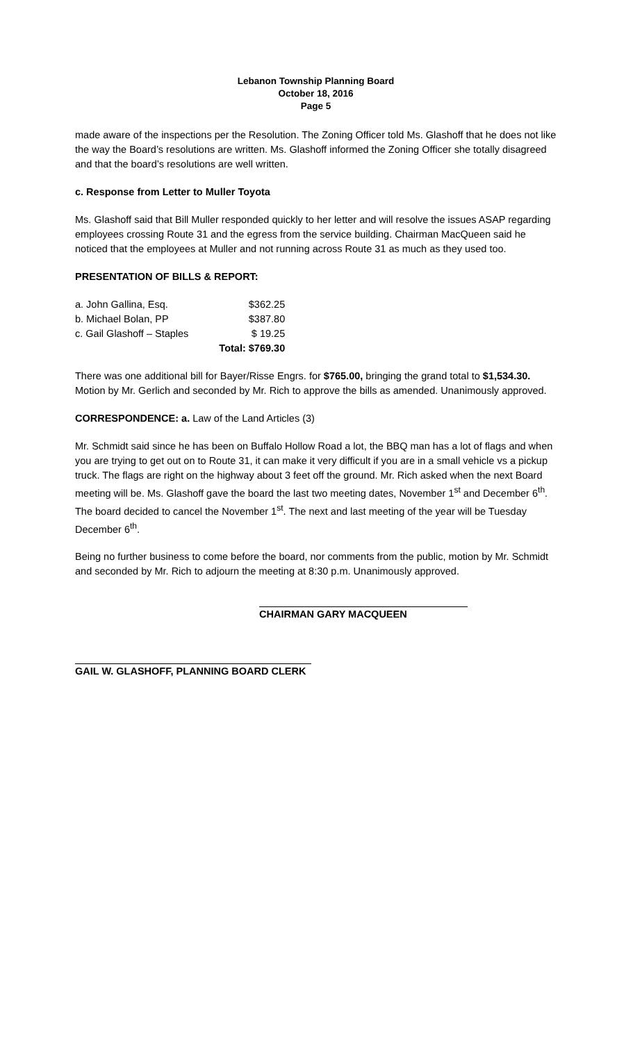Lebanon Township Planning Board
October 18, 2016
Page 5
made aware of the inspections per the Resolution. The Zoning Officer told Ms. Glashoff that he does not like the way the Board’s resolutions are written. Ms. Glashoff informed the Zoning Officer she totally disagreed and that the board’s resolutions are well written.
c. Response from Letter to Muller Toyota
Ms. Glashoff said that Bill Muller responded quickly to her letter and will resolve the issues ASAP regarding employees crossing Route 31 and the egress from the service building. Chairman MacQueen said he noticed that the employees at Muller and not running across Route 31 as much as they used too.
PRESENTATION OF BILLS & REPORT:
| a. John Gallina, Esq. | $362.25 |
| b. Michael Bolan, PP | $387.80 |
| c. Gail Glashoff – Staples | $ 19.25 |
| | Total: $769.30 |
There was one additional bill for Bayer/Risse Engrs. for $765.00, bringing the grand total to $1,534.30. Motion by Mr. Gerlich and seconded by Mr. Rich to approve the bills as amended. Unanimously approved.
CORRESPONDENCE: a. Law of the Land Articles (3)
Mr. Schmidt said since he has been on Buffalo Hollow Road a lot, the BBQ man has a lot of flags and when you are trying to get out on to Route 31, it can make it very difficult if you are in a small vehicle vs a pickup truck. The flags are right on the highway about 3 feet off the ground. Mr. Rich asked when the next Board meeting will be. Ms. Glashoff gave the board the last two meeting dates, November 1<sup>st</sup> and December 6<sup>th</sup>. The board decided to cancel the November 1<sup>st</sup>. The next and last meeting of the year will be Tuesday December 6<sup>th</sup>.
Being no further business to come before the board, nor comments from the public, motion by Mr. Schmidt and seconded by Mr. Rich to adjourn the meeting at 8:30 p.m. Unanimously approved.
CHAIRMAN GARY MACQUEEN
GAIL W. GLASHOFF, PLANNING BOARD CLERK